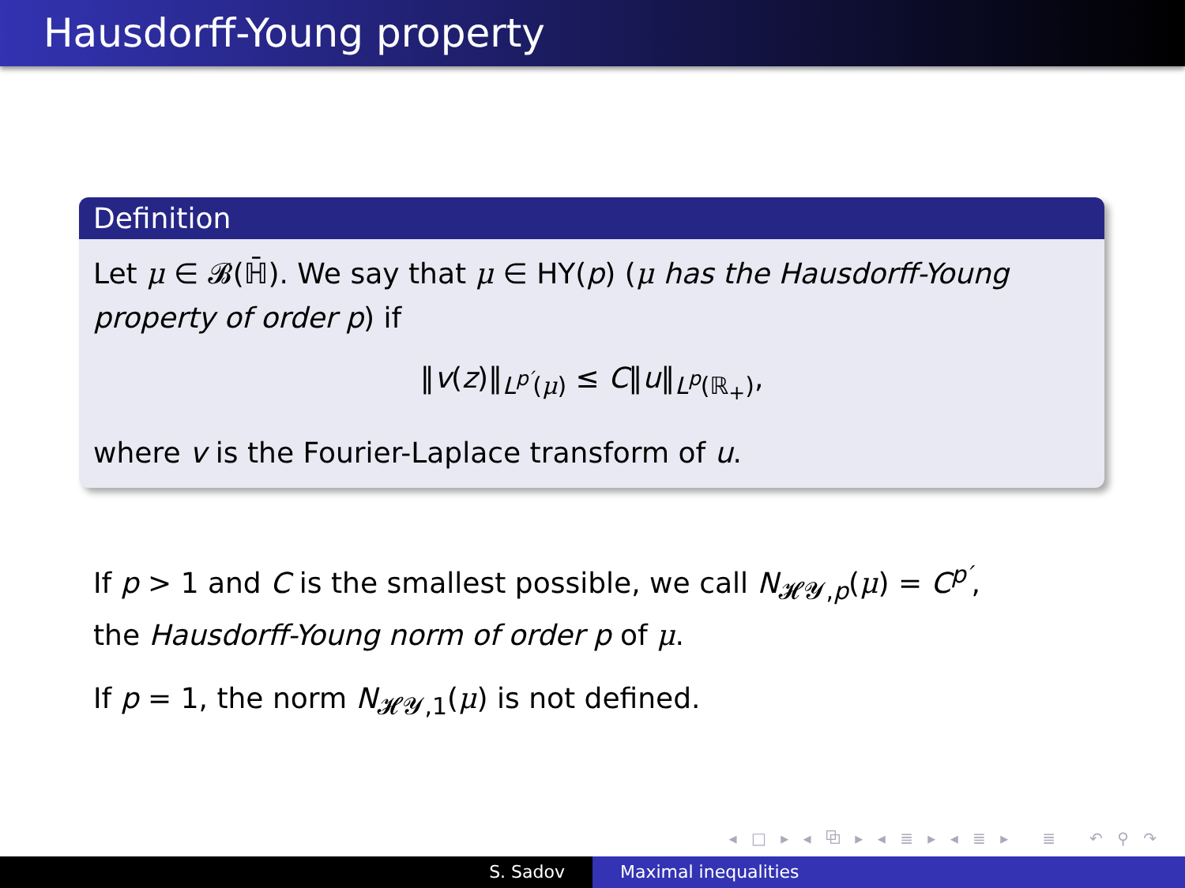Hausdorff-Young property
Definition
Let μ ∈ 𝓑(ℍ̄). We say that μ ∈ HY(p) (μ has the Hausdorff-Young property of order p) if
‖v(z)‖<sub>L<sup>p′</sup>(μ)</sub> ≤ C‖u‖<sub>L<sup>p</sup>(ℝ<sub>+</sub>)</sub>,
where v is the Fourier-Laplace transform of u.
If p > 1 and C is the smallest possible, we call N<sub>𝓗𝓨,p</sub>(μ) = C<sup>p′</sup>,
the Hausdorff-Young norm of order p of μ.
If p = 1, the norm N<sub>𝓗𝓨,1</sub>(μ) is not defined.
◂ □ ▸ ◂ ⧉ ▸ ◂ ≣ ▸ ◂ ≣ ▸ ≣ ↶ ⚲ ↷
S. Sadov Maximal inequalities